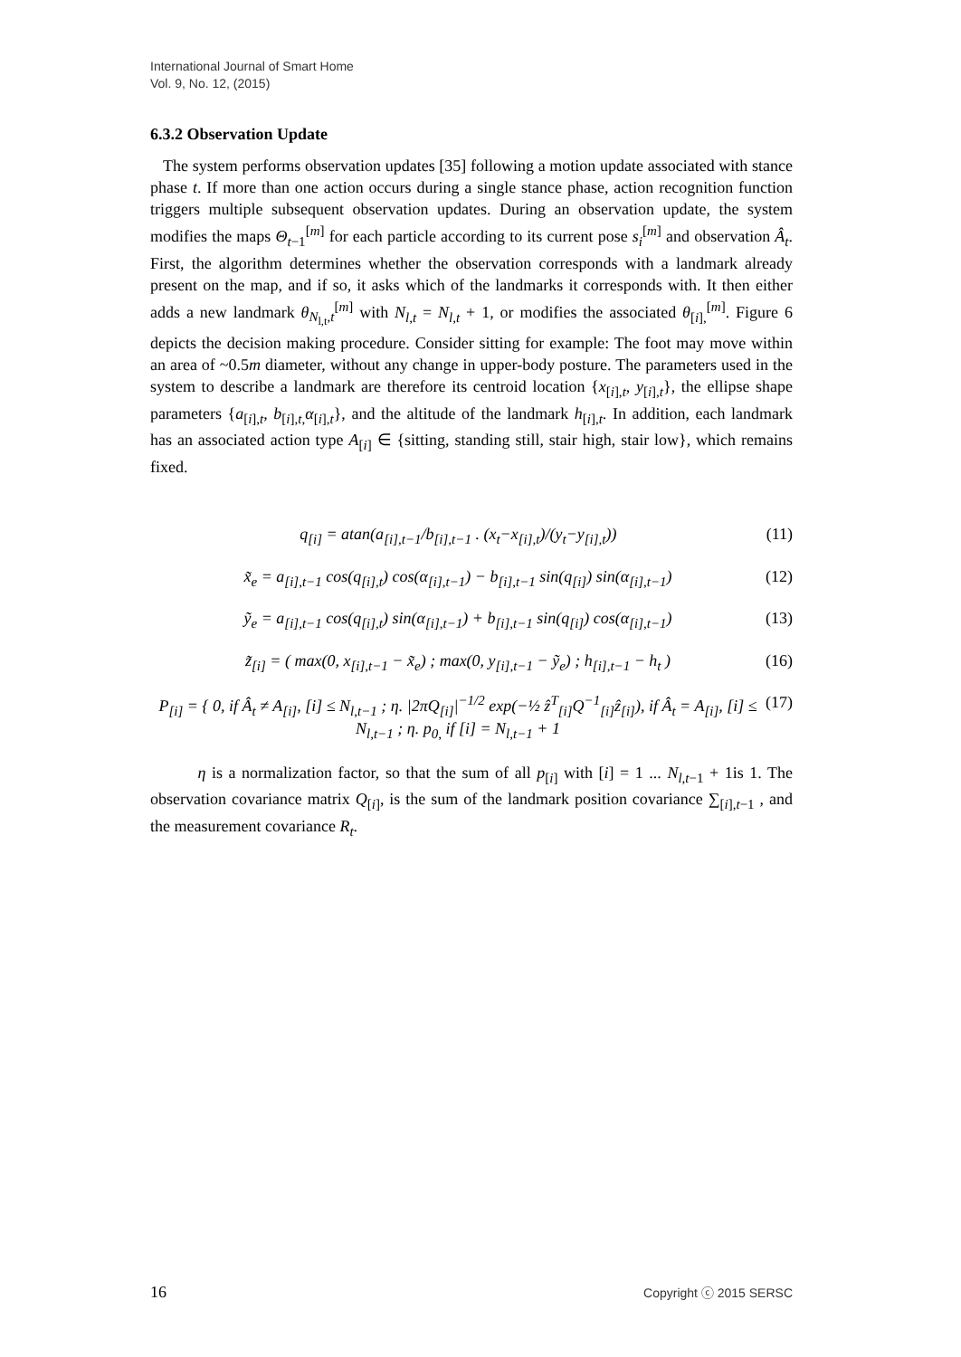International Journal of Smart Home
Vol. 9, No. 12, (2015)
6.3.2 Observation Update
The system performs observation updates [35] following a motion update associated with stance phase t. If more than one action occurs during a single stance phase, action recognition function triggers multiple subsequent observation updates. During an observation update, the system modifies the maps Θ<sub>t−1</sub><sup>[m]</sup> for each particle according to its current pose s<sub>i</sub><sup>[m]</sup> and observation Â<sub>t</sub>. First, the algorithm determines whether the observation corresponds with a landmark already present on the map, and if so, it asks which of the landmarks it corresponds with. It then either adds a new landmark θ<sub>N<sub>l,t</sub>,t</sub><sup>[m]</sup> with N<sub>l,t</sub> = N<sub>l,t</sub> + 1, or modifies the associated θ<sub>[i],</sub><sup>[m]</sup>. Figure 6 depicts the decision making procedure. Consider sitting for example: The foot may move within an area of ~0.5m diameter, without any change in upper-body posture. The parameters used in the system to describe a landmark are therefore its centroid location {x<sub>[i],t</sub>, y<sub>[i],t</sub>}, the ellipse shape parameters {a<sub>[i],t</sub>, b<sub>[i],t,</sub>α<sub>[i],t</sub>}, and the altitude of the landmark h<sub>[i],t</sub>. In addition, each landmark has an associated action type A<sub>[i]</sub> ∈ {sitting, standing still, stair high, stair low}, which remains fixed.
q<sub>[i]</sub> = atan(a<sub>[i],t−1</sub>/b<sub>[i],t−1</sub> . (x<sub>t</sub>−x<sub>[i],t</sub>)/(y<sub>t</sub>−y<sub>[i],t</sub>)) (11)
x̃<sub>e</sub> = a<sub>[i],t−1</sub> cos(q<sub>[i],t</sub>) cos(α<sub>[i],t−1</sub>) − b<sub>[i],t−1</sub> sin(q<sub>[i]</sub>) sin(α<sub>[i],t−1</sub>) (12)
ỹ<sub>e</sub> = a<sub>[i],t−1</sub> cos(q<sub>[i],t</sub>) sin(α<sub>[i],t−1</sub>) + b<sub>[i],t−1</sub> sin(q<sub>[i]</sub>) cos(α<sub>[i],t−1</sub>) (13)
z̃<sub>[i]</sub> = ( max(0, x<sub>[i],t−1</sub> − x̃<sub>e</sub>) ; max(0, y<sub>[i],t−1</sub> − ỹ<sub>e</sub>) ; h<sub>[i],t−1</sub> − h<sub>t</sub> ) (16)
P<sub>[i]</sub> = { 0, if Â<sub>t</sub> ≠ A<sub>[i]</sub>, [i] ≤ N<sub>l,t−1</sub> ; η. |2πQ<sub>[i]</sub>|<sup>−1/2</sup> exp(−½ ẑ<sup>T</sup><sub>[i]</sub>Q<sup>−1</sup><sub>[i]</sub>ẑ<sub>[i]</sub>), if Â<sub>t</sub> = A<sub>[i]</sub>, [i] ≤ N<sub>l,t−1</sub> ; η. p<sub>0,</sub> if [i] = N<sub>l,t−1</sub> + 1 (17)
η is a normalization factor, so that the sum of all p<sub>[i]</sub> with [i] = 1 ... N<sub>l,t−1</sub> + 1is 1. The observation covariance matrix Q<sub>[i]</sub>, is the sum of the landmark position covariance ∑<sub>[i],t−1</sub> , and the measurement covariance R<sub>t</sub>.
16 Copyright ⓒ 2015 SERSC